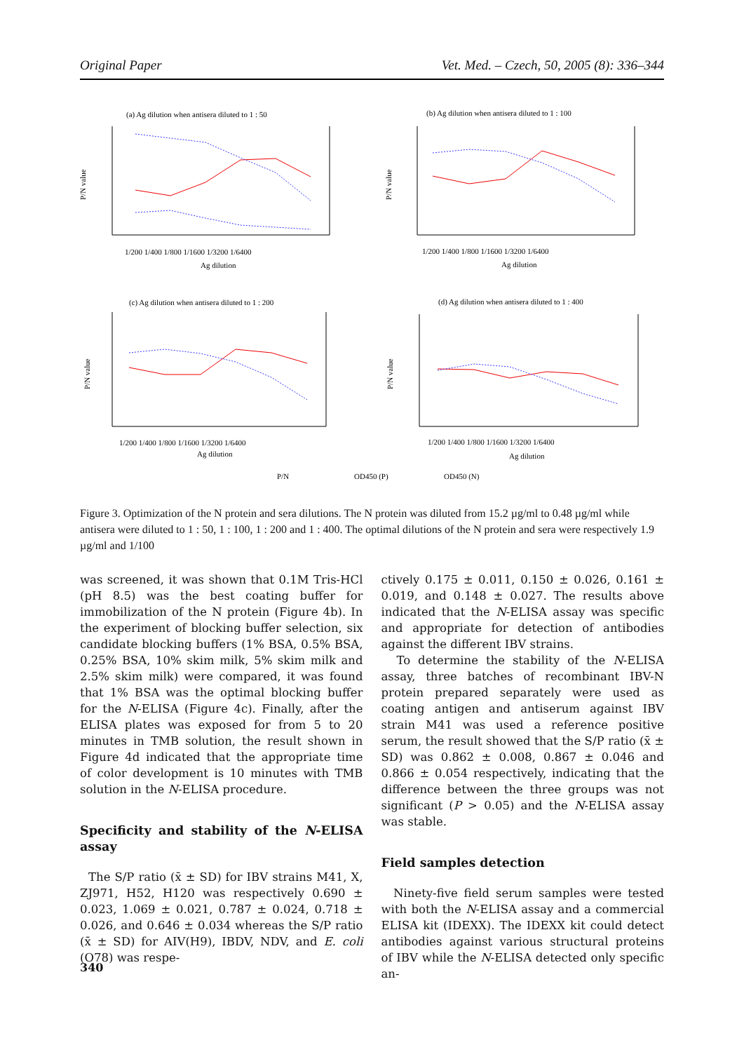Original Paper Vet. Med. – Czech, 50, 2005 (8): 336–344
(a) Ag dilution when antisera diluted to 1 : 50
(b) Ag dilution when antisera diluted to 1 : 100
(c) Ag dilution when antisera diluted to 1 : 200
(d) Ag dilution when antisera diluted to 1 : 400
1/200 1/400 1/800 1/1600 1/3200 1/6400
Ag dilution
1/200 1/400 1/800 1/1600 1/3200 1/6400
Ag dilution
1/200 1/400 1/800 1/1600 1/3200 1/6400
Ag dilution
1/200 1/400 1/800 1/1600 1/3200 1/6400
Ag dilution
P/N value
P/N value
P/N value
P/N value
P/N
OD450 (P)
OD450 (N)
Figure 3. Optimization of the N protein and sera dilutions. The N protein was diluted from 15.2 µg/ml to 0.48 µg/ml while antisera were diluted to 1 : 50, 1 : 100, 1 : 200 and 1 : 400. The optimal dilutions of the N protein and sera were respectively 1.9 µg/ml and 1/100
was screened, it was shown that 0.1M Tris-HCl (pH 8.5) was the best coating buffer for immobilization of the N protein (Figure 4b). In the experiment of blocking buffer selection, six candidate blocking buffers (1% BSA, 0.5% BSA, 0.25% BSA, 10% skim milk, 5% skim milk and 2.5% skim milk) were compared, it was found that 1% BSA was the optimal blocking buffer for the N-ELISA (Figure 4c). Finally, after the ELISA plates was exposed for from 5 to 20 minutes in TMB solution, the result shown in Figure 4d indicated that the appropriate time of color development is 10 minutes with TMB solution in the N-ELISA procedure.
Specificity and stability of the N-ELISA assay
The S/P ratio (x̄ ± SD) for IBV strains M41, X, ZJ971, H52, H120 was respectively 0.690 ± 0.023, 1.069 ± 0.021, 0.787 ± 0.024, 0.718 ± 0.026, and 0.646 ± 0.034 whereas the S/P ratio (x̄ ± SD) for AIV(H9), IBDV, NDV, and E. coli (O78) was respe-
ctively 0.175 ± 0.011, 0.150 ± 0.026, 0.161 ± 0.019, and 0.148 ± 0.027. The results above indicated that the N-ELISA assay was specific and appropriate for detection of antibodies against the different IBV strains.
To determine the stability of the N-ELISA assay, three batches of recombinant IBV-N protein prepared separately were used as coating antigen and antiserum against IBV strain M41 was used a reference positive serum, the result showed that the S/P ratio (x̄ ± SD) was 0.862 ± 0.008, 0.867 ± 0.046 and 0.866 ± 0.054 respectively, indicating that the difference between the three groups was not significant (P > 0.05) and the N-ELISA assay was stable.
Field samples detection
Ninety-five field serum samples were tested with both the N-ELISA assay and a commercial ELISA kit (IDEXX). The IDEXX kit could detect antibodies against various structural proteins of IBV while the N-ELISA detected only specific an-
340